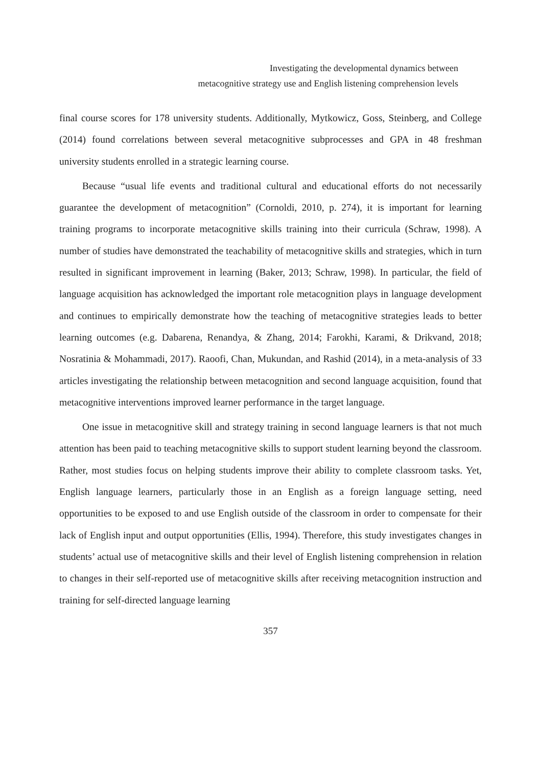Investigating the developmental dynamics between
metacognitive strategy use and English listening comprehension levels
final course scores for 178 university students. Additionally, Mytkowicz, Goss, Steinberg, and College (2014) found correlations between several metacognitive subprocesses and GPA in 48 freshman university students enrolled in a strategic learning course.
Because “usual life events and traditional cultural and educational efforts do not necessarily guarantee the development of metacognition” (Cornoldi, 2010, p. 274), it is important for learning training programs to incorporate metacognitive skills training into their curricula (Schraw, 1998). A number of studies have demonstrated the teachability of metacognitive skills and strategies, which in turn resulted in significant improvement in learning (Baker, 2013; Schraw, 1998). In particular, the field of language acquisition has acknowledged the important role metacognition plays in language development and continues to empirically demonstrate how the teaching of metacognitive strategies leads to better learning outcomes (e.g. Dabarena, Renandya, & Zhang, 2014; Farokhi, Karami, & Drikvand, 2018; Nosratinia & Mohammadi, 2017). Raoofi, Chan, Mukundan, and Rashid (2014), in a meta-analysis of 33 articles investigating the relationship between metacognition and second language acquisition, found that metacognitive interventions improved learner performance in the target language.
One issue in metacognitive skill and strategy training in second language learners is that not much attention has been paid to teaching metacognitive skills to support student learning beyond the classroom. Rather, most studies focus on helping students improve their ability to complete classroom tasks. Yet, English language learners, particularly those in an English as a foreign language setting, need opportunities to be exposed to and use English outside of the classroom in order to compensate for their lack of English input and output opportunities (Ellis, 1994). Therefore, this study investigates changes in students’ actual use of metacognitive skills and their level of English listening comprehension in relation to changes in their self-reported use of metacognitive skills after receiving metacognition instruction and training for self-directed language learning
357